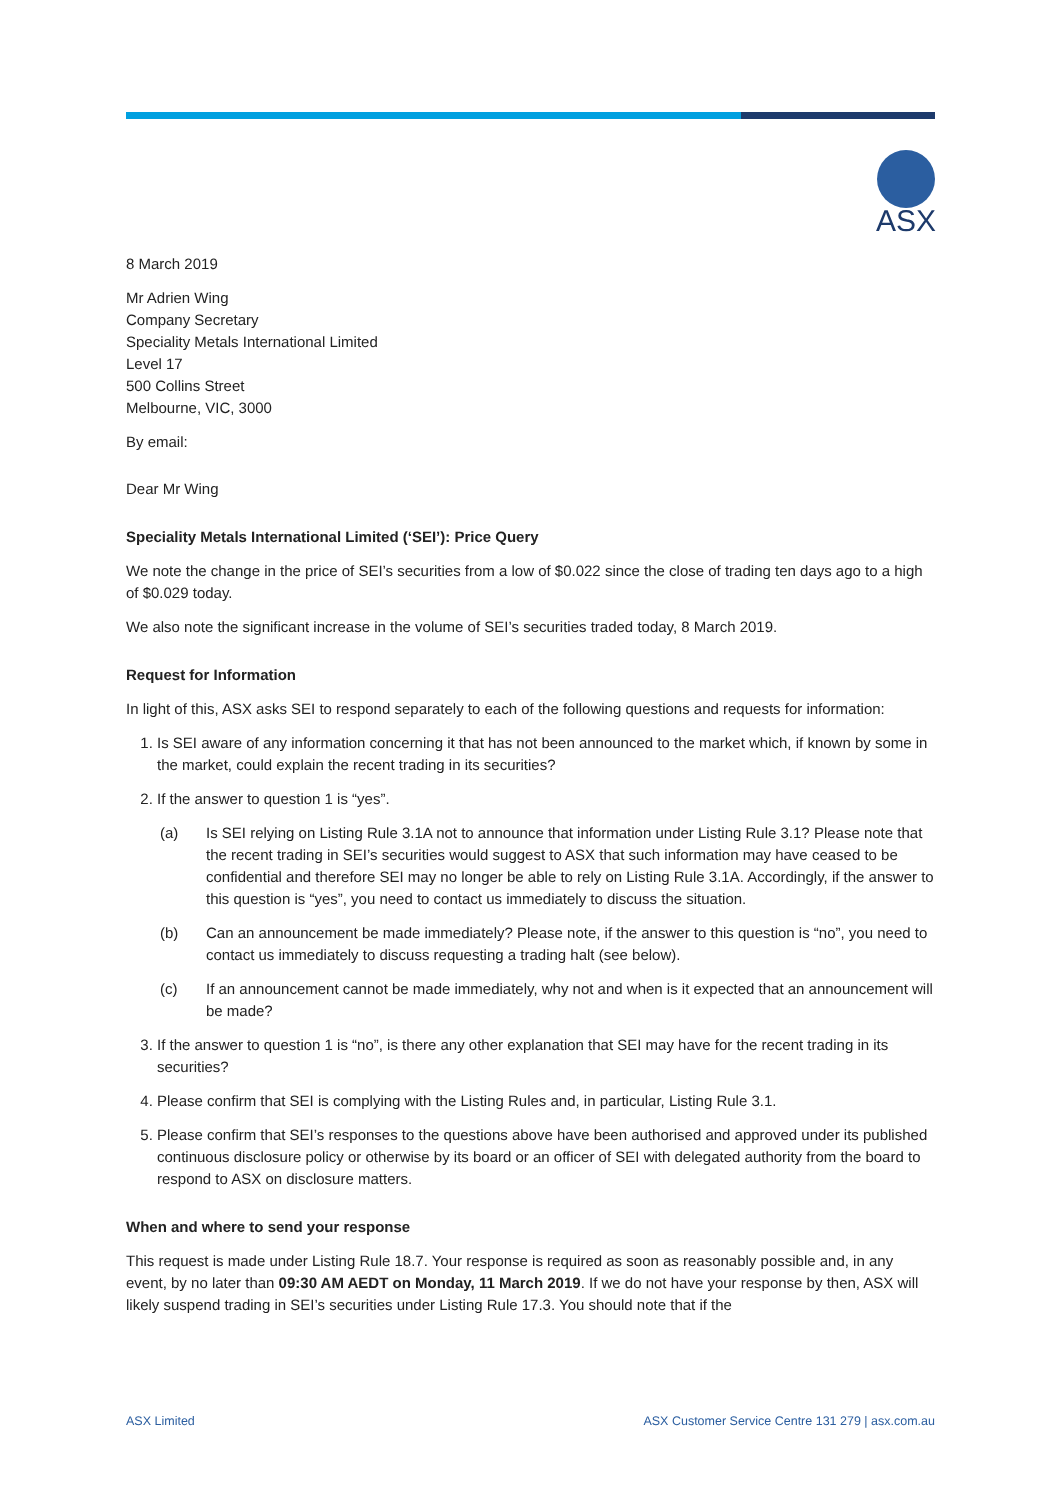ASX
8 March 2019
Mr Adrien Wing
Company Secretary
Speciality Metals International Limited
Level 17
500 Collins Street
Melbourne, VIC, 3000
By email:
Dear Mr Wing
Speciality Metals International Limited (‘SEI’): Price Query
We note the change in the price of SEI’s securities from a low of $0.022 since the close of trading ten days ago to a high of $0.029 today.
We also note the significant increase in the volume of SEI’s securities traded today, 8 March 2019.
Request for Information
In light of this, ASX asks SEI to respond separately to each of the following questions and requests for information:
1. Is SEI aware of any information concerning it that has not been announced to the market which, if known by some in the market, could explain the recent trading in its securities?
2. If the answer to question 1 is “yes”.
(a) Is SEI relying on Listing Rule 3.1A not to announce that information under Listing Rule 3.1? Please note that the recent trading in SEI’s securities would suggest to ASX that such information may have ceased to be confidential and therefore SEI may no longer be able to rely on Listing Rule 3.1A. Accordingly, if the answer to this question is “yes”, you need to contact us immediately to discuss the situation.
(b) Can an announcement be made immediately? Please note, if the answer to this question is “no”, you need to contact us immediately to discuss requesting a trading halt (see below).
(c) If an announcement cannot be made immediately, why not and when is it expected that an announcement will be made?
3. If the answer to question 1 is “no”, is there any other explanation that SEI may have for the recent trading in its securities?
4. Please confirm that SEI is complying with the Listing Rules and, in particular, Listing Rule 3.1.
5. Please confirm that SEI’s responses to the questions above have been authorised and approved under its published continuous disclosure policy or otherwise by its board or an officer of SEI with delegated authority from the board to respond to ASX on disclosure matters.
When and where to send your response
This request is made under Listing Rule 18.7. Your response is required as soon as reasonably possible and, in any event, by no later than 09:30 AM AEDT on Monday, 11 March 2019. If we do not have your response by then, ASX will likely suspend trading in SEI’s securities under Listing Rule 17.3. You should note that if the
ASX Limited ASX Customer Service Centre 131 279 | asx.com.au